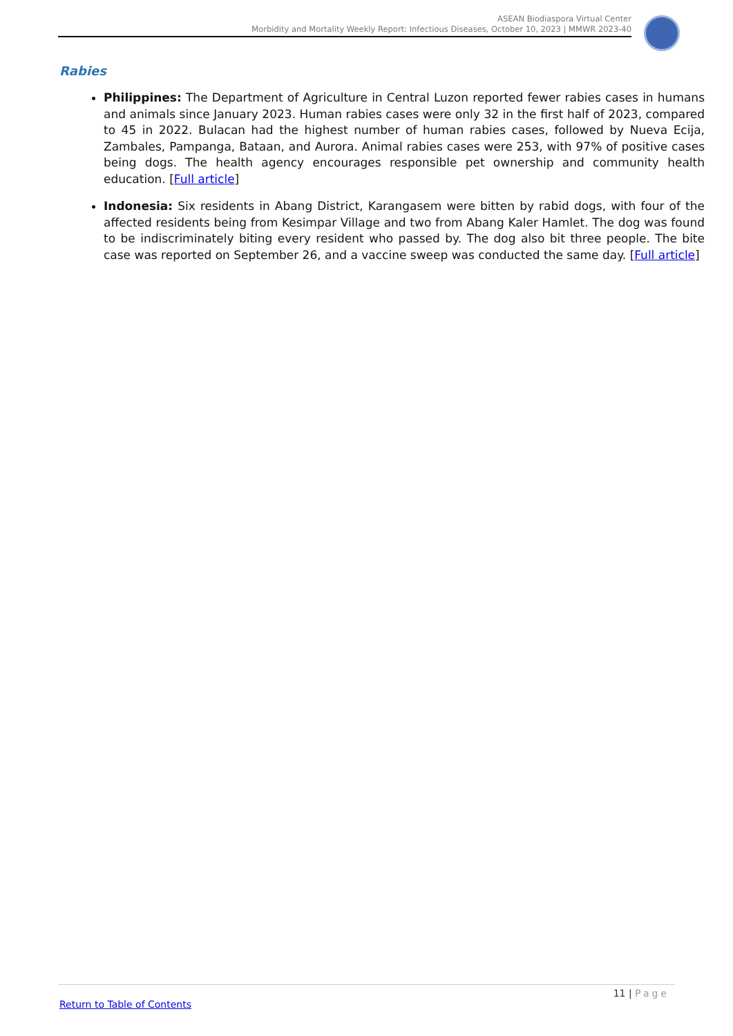ASEAN Biodiaspora Virtual Center
Morbidity and Mortality Weekly Report: Infectious Diseases, October 10, 2023 | MMWR 2023-40
Rabies
Philippines: The Department of Agriculture in Central Luzon reported fewer rabies cases in humans and animals since January 2023. Human rabies cases were only 32 in the first half of 2023, compared to 45 in 2022. Bulacan had the highest number of human rabies cases, followed by Nueva Ecija, Zambales, Pampanga, Bataan, and Aurora. Animal rabies cases were 253, with 97% of positive cases being dogs. The health agency encourages responsible pet ownership and community health education. [Full article]
Indonesia: Six residents in Abang District, Karangasem were bitten by rabid dogs, with four of the affected residents being from Kesimpar Village and two from Abang Kaler Hamlet. The dog was found to be indiscriminately biting every resident who passed by. The dog also bit three people. The bite case was reported on September 26, and a vaccine sweep was conducted the same day. [Full article]
11 | Page
Return to Table of Contents